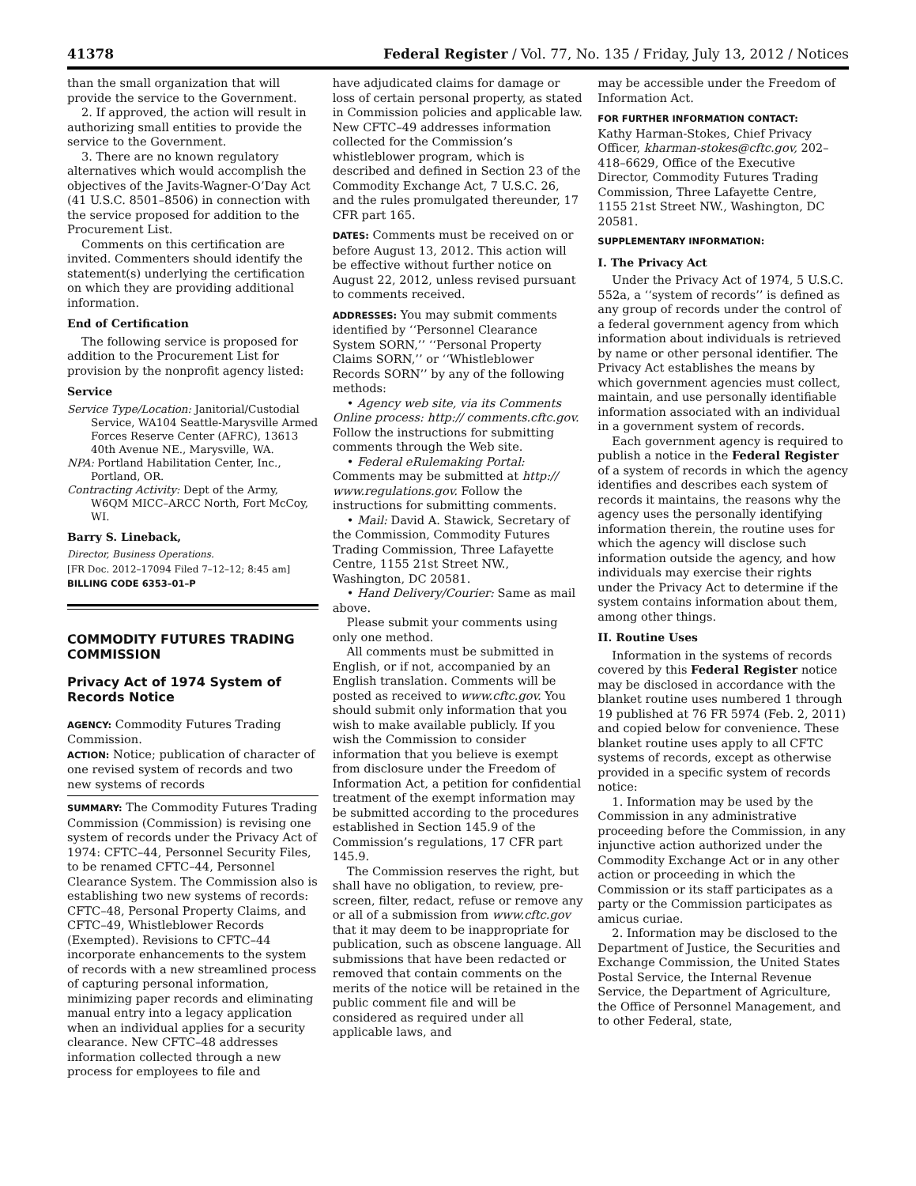41378 Federal Register / Vol. 77, No. 135 / Friday, July 13, 2012 / Notices
than the small organization that will provide the service to the Government.
2. If approved, the action will result in authorizing small entities to provide the service to the Government.
3. There are no known regulatory alternatives which would accomplish the objectives of the Javits-Wagner-O’Day Act (41 U.S.C. 8501–8506) in connection with the service proposed for addition to the Procurement List.
Comments on this certification are invited. Commenters should identify the statement(s) underlying the certification on which they are providing additional information.
End of Certification
The following service is proposed for addition to the Procurement List for provision by the nonprofit agency listed:
Service
Service Type/Location: Janitorial/Custodial Service, WA104 Seattle-Marysville Armed Forces Reserve Center (AFRC), 13613 40th Avenue NE., Marysville, WA.
NPA: Portland Habilitation Center, Inc., Portland, OR.
Contracting Activity: Dept of the Army, W6QM MICC–ARCC North, Fort McCoy, WI.
Barry S. Lineback,
Director, Business Operations.
[FR Doc. 2012–17094 Filed 7–12–12; 8:45 am]
BILLING CODE 6353–01–P
COMMODITY FUTURES TRADING COMMISSION
Privacy Act of 1974 System of Records Notice
AGENCY: Commodity Futures Trading Commission.
ACTION: Notice; publication of character of one revised system of records and two new systems of records
SUMMARY: The Commodity Futures Trading Commission (Commission) is revising one system of records under the Privacy Act of 1974: CFTC–44, Personnel Security Files, to be renamed CFTC–44, Personnel Clearance System. The Commission also is establishing two new systems of records: CFTC–48, Personal Property Claims, and CFTC–49, Whistleblower Records (Exempted). Revisions to CFTC–44 incorporate enhancements to the system of records with a new streamlined process of capturing personal information, minimizing paper records and eliminating manual entry into a legacy application when an individual applies for a security clearance. New CFTC–48 addresses information collected through a new process for employees to file and
have adjudicated claims for damage or loss of certain personal property, as stated in Commission policies and applicable law. New CFTC–49 addresses information collected for the Commission’s whistleblower program, which is described and defined in Section 23 of the Commodity Exchange Act, 7 U.S.C. 26, and the rules promulgated thereunder, 17 CFR part 165.
DATES: Comments must be received on or before August 13, 2012. This action will be effective without further notice on August 22, 2012, unless revised pursuant to comments received.
ADDRESSES: You may submit comments identified by ‘‘Personnel Clearance System SORN,’’ ‘‘Personal Property Claims SORN,’’ or ‘‘Whistleblower Records SORN’’ by any of the following methods:
• Agency web site, via its Comments Online process: http:// comments.cftc.gov. Follow the instructions for submitting comments through the Web site.
• Federal eRulemaking Portal: Comments may be submitted at http:// www.regulations.gov. Follow the instructions for submitting comments.
• Mail: David A. Stawick, Secretary of the Commission, Commodity Futures Trading Commission, Three Lafayette Centre, 1155 21st Street NW., Washington, DC 20581.
• Hand Delivery/Courier: Same as mail above.
Please submit your comments using only one method.
All comments must be submitted in English, or if not, accompanied by an English translation. Comments will be posted as received to www.cftc.gov. You should submit only information that you wish to make available publicly. If you wish the Commission to consider information that you believe is exempt from disclosure under the Freedom of Information Act, a petition for confidential treatment of the exempt information may be submitted according to the procedures established in Section 145.9 of the Commission’s regulations, 17 CFR part 145.9.
The Commission reserves the right, but shall have no obligation, to review, pre-screen, filter, redact, refuse or remove any or all of a submission from www.cftc.gov that it may deem to be inappropriate for publication, such as obscene language. All submissions that have been redacted or removed that contain comments on the merits of the notice will be retained in the public comment file and will be considered as required under all applicable laws, and
may be accessible under the Freedom of Information Act.
FOR FURTHER INFORMATION CONTACT:
Kathy Harman-Stokes, Chief Privacy Officer, kharman-stokes@cftc.gov, 202–418–6629, Office of the Executive Director, Commodity Futures Trading Commission, Three Lafayette Centre, 1155 21st Street NW., Washington, DC 20581.
SUPPLEMENTARY INFORMATION:
I. The Privacy Act
Under the Privacy Act of 1974, 5 U.S.C. 552a, a ‘‘system of records’’ is defined as any group of records under the control of a federal government agency from which information about individuals is retrieved by name or other personal identifier. The Privacy Act establishes the means by which government agencies must collect, maintain, and use personally identifiable information associated with an individual in a government system of records.
Each government agency is required to publish a notice in the Federal Register of a system of records in which the agency identifies and describes each system of records it maintains, the reasons why the agency uses the personally identifying information therein, the routine uses for which the agency will disclose such information outside the agency, and how individuals may exercise their rights under the Privacy Act to determine if the system contains information about them, among other things.
II. Routine Uses
Information in the systems of records covered by this Federal Register notice may be disclosed in accordance with the blanket routine uses numbered 1 through 19 published at 76 FR 5974 (Feb. 2, 2011) and copied below for convenience. These blanket routine uses apply to all CFTC systems of records, except as otherwise provided in a specific system of records notice:
1. Information may be used by the Commission in any administrative proceeding before the Commission, in any injunctive action authorized under the Commodity Exchange Act or in any other action or proceeding in which the Commission or its staff participates as a party or the Commission participates as amicus curiae.
2. Information may be disclosed to the Department of Justice, the Securities and Exchange Commission, the United States Postal Service, the Internal Revenue Service, the Department of Agriculture, the Office of Personnel Management, and to other Federal, state,